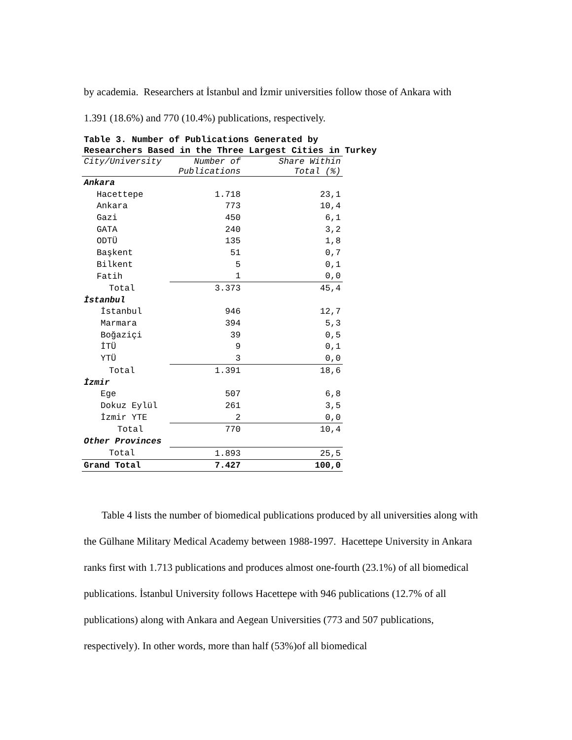by academia. Researchers at İstanbul and İzmir universities follow those of Ankara with
1.391 (18.6%) and 770 (10.4%) publications, respectively.
Table 3. Number of Publications Generated by Researchers Based in the Three Largest Cities in Turkey
| City/University | Number of Publications | Share Within Total (%) |
| --- | --- | --- |
| Ankara | | |
| Hacettepe | 1.718 | 23,1 |
| Ankara | 773 | 10,4 |
| Gazi | 450 | 6,1 |
| GATA | 240 | 3,2 |
| ODTÜ | 135 | 1,8 |
| Başkent | 51 | 0,7 |
| Bilkent | 5 | 0,1 |
| Fatih | 1 | 0,0 |
| Total | 3.373 | 45,4 |
| İstanbul | | |
| İstanbul | 946 | 12,7 |
| Marmara | 394 | 5,3 |
| Boğaziçi | 39 | 0,5 |
| İTÜ | 9 | 0,1 |
| YTÜ | 3 | 0,0 |
| Total | 1.391 | 18,6 |
| İzmir | | |
| Ege | 507 | 6,8 |
| Dokuz Eylül | 261 | 3,5 |
| İzmir YTE | 2 | 0,0 |
| Total | 770 | 10,4 |
| Other Provinces | | |
| Total | 1.893 | 25,5 |
| Grand Total | 7.427 | 100,0 |
Table 4 lists the number of biomedical publications produced by all universities along with the Gülhane Military Medical Academy between 1988-1997. Hacettepe University in Ankara ranks first with 1.713 publications and produces almost one-fourth (23.1%) of all biomedical publications. İstanbul University follows Hacettepe with 946 publications (12.7% of all publications) along with Ankara and Aegean Universities (773 and 507 publications, respectively). In other words, more than half (53%)of all biomedical